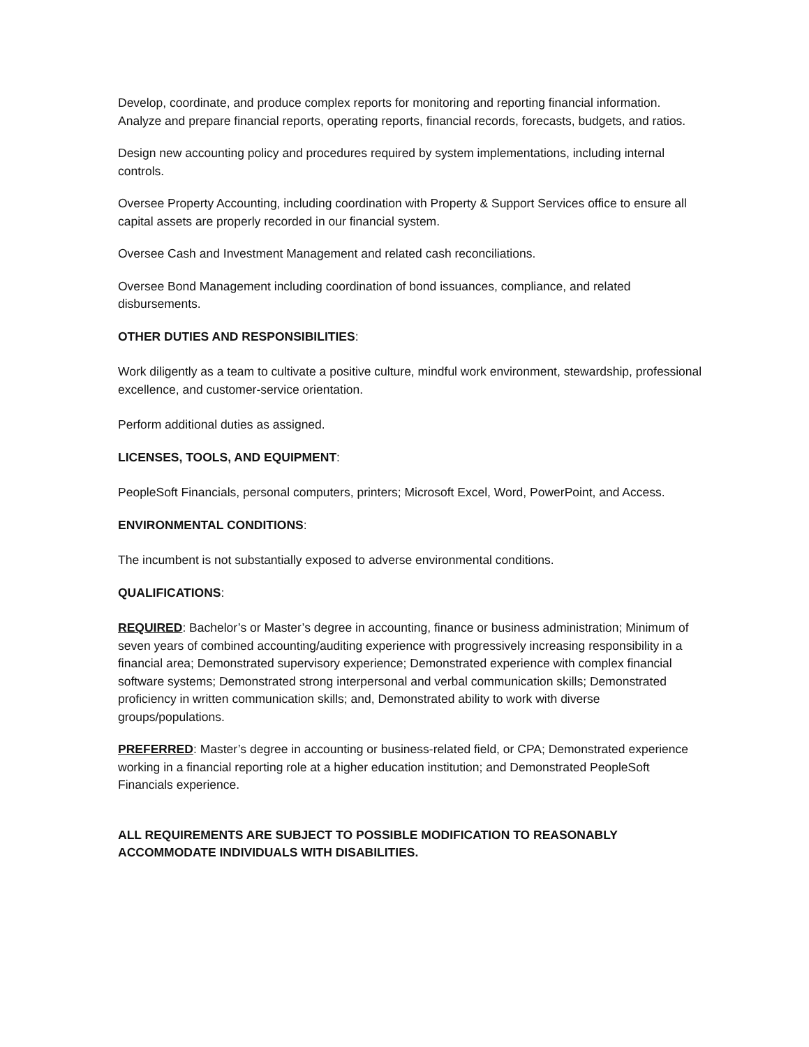Develop, coordinate, and produce complex reports for monitoring and reporting financial information. Analyze and prepare financial reports, operating reports, financial records, forecasts, budgets, and ratios.
Design new accounting policy and procedures required by system implementations, including internal controls.
Oversee Property Accounting, including coordination with Property & Support Services office to ensure all capital assets are properly recorded in our financial system.
Oversee Cash and Investment Management and related cash reconciliations.
Oversee Bond Management including coordination of bond issuances, compliance, and related disbursements.
OTHER DUTIES AND RESPONSIBILITIES:
Work diligently as a team to cultivate a positive culture, mindful work environment, stewardship, professional excellence, and customer-service orientation.
Perform additional duties as assigned.
LICENSES, TOOLS, AND EQUIPMENT:
PeopleSoft Financials, personal computers, printers; Microsoft Excel, Word, PowerPoint, and Access.
ENVIRONMENTAL CONDITIONS:
The incumbent is not substantially exposed to adverse environmental conditions.
QUALIFICATIONS:
REQUIRED: Bachelor’s or Master’s degree in accounting, finance or business administration; Minimum of seven years of combined accounting/auditing experience with progressively increasing responsibility in a financial area; Demonstrated supervisory experience; Demonstrated experience with complex financial software systems; Demonstrated strong interpersonal and verbal communication skills; Demonstrated proficiency in written communication skills; and, Demonstrated ability to work with diverse groups/populations.
PREFERRED: Master’s degree in accounting or business-related field, or CPA; Demonstrated experience working in a financial reporting role at a higher education institution; and Demonstrated PeopleSoft Financials experience.
ALL REQUIREMENTS ARE SUBJECT TO POSSIBLE MODIFICATION TO REASONABLY ACCOMMODATE INDIVIDUALS WITH DISABILITIES.